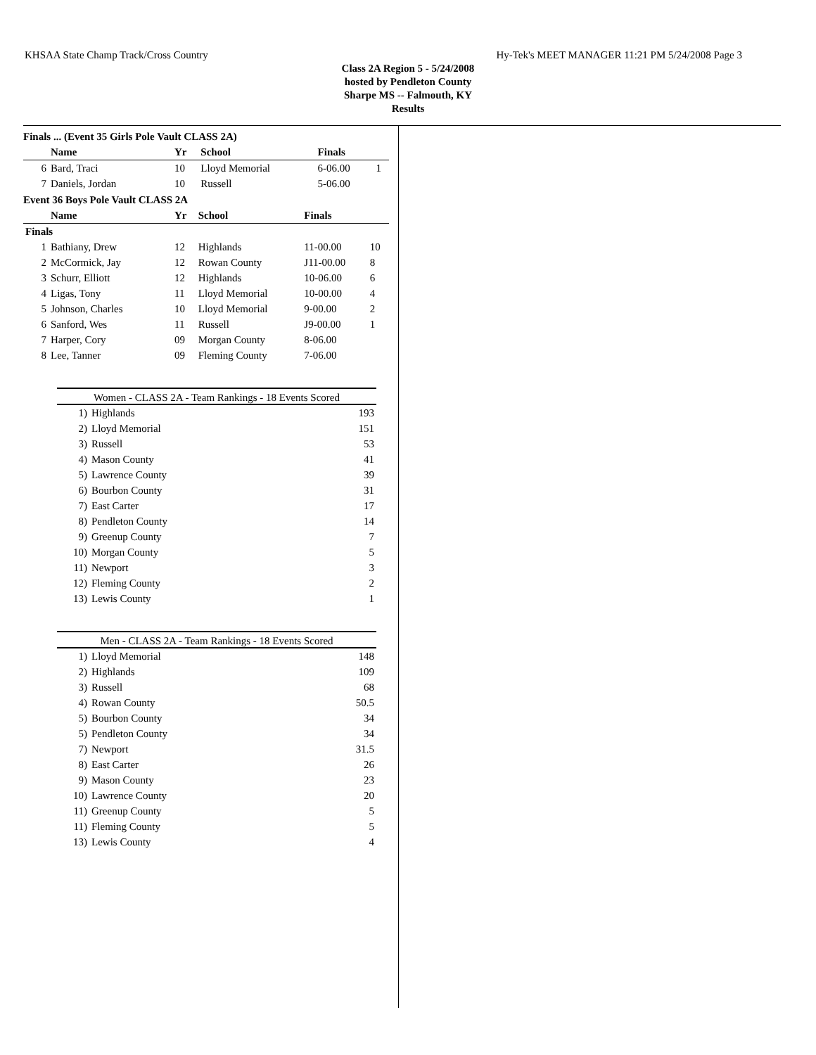KHSAA State Champ Track/Cross Country Hy-Tek's MEET MANAGER 11:21 PM 5/24/2008 Page 3
Class 2A Region 5 - 5/24/2008
hosted by Pendleton County
Sharpe MS -- Falmouth, KY
Results
Finals ... (Event 35 Girls Pole Vault CLASS 2A)
| | Name | Yr | School | Finals | |
| --- | --- | --- | --- | --- | --- |
| 6 | Bard, Traci | 10 | Lloyd Memorial | 6-06.00 | 1 |
| 7 | Daniels, Jordan | 10 | Russell | 5-06.00 | |
Event 36 Boys Pole Vault CLASS 2A
| | Name | Yr | School | Finals | |
| --- | --- | --- | --- | --- | --- |
| Finals | | | | | |
| 1 | Bathiany, Drew | 12 | Highlands | 11-00.00 | 10 |
| 2 | McCormick, Jay | 12 | Rowan County | J11-00.00 | 8 |
| 3 | Schurr, Elliott | 12 | Highlands | 10-06.00 | 6 |
| 4 | Ligas, Tony | 11 | Lloyd Memorial | 10-00.00 | 4 |
| 5 | Johnson, Charles | 10 | Lloyd Memorial | 9-00.00 | 2 |
| 6 | Sanford, Wes | 11 | Russell | J9-00.00 | 1 |
| 7 | Harper, Cory | 09 | Morgan County | 8-06.00 | |
| 8 | Lee, Tanner | 09 | Fleming County | 7-06.00 | |
Women - CLASS 2A - Team Rankings - 18 Events Scored
| 1) | Highlands | 193 |
| 2) | Lloyd Memorial | 151 |
| 3) | Russell | 53 |
| 4) | Mason County | 41 |
| 5) | Lawrence County | 39 |
| 6) | Bourbon County | 31 |
| 7) | East Carter | 17 |
| 8) | Pendleton County | 14 |
| 9) | Greenup County | 7 |
| 10) | Morgan County | 5 |
| 11) | Newport | 3 |
| 12) | Fleming County | 2 |
| 13) | Lewis County | 1 |
Men - CLASS 2A - Team Rankings - 18 Events Scored
| 1) | Lloyd Memorial | 148 |
| 2) | Highlands | 109 |
| 3) | Russell | 68 |
| 4) | Rowan County | 50.5 |
| 5) | Bourbon County | 34 |
| 5) | Pendleton County | 34 |
| 7) | Newport | 31.5 |
| 8) | East Carter | 26 |
| 9) | Mason County | 23 |
| 10) | Lawrence County | 20 |
| 11) | Greenup County | 5 |
| 11) | Fleming County | 5 |
| 13) | Lewis County | 4 |